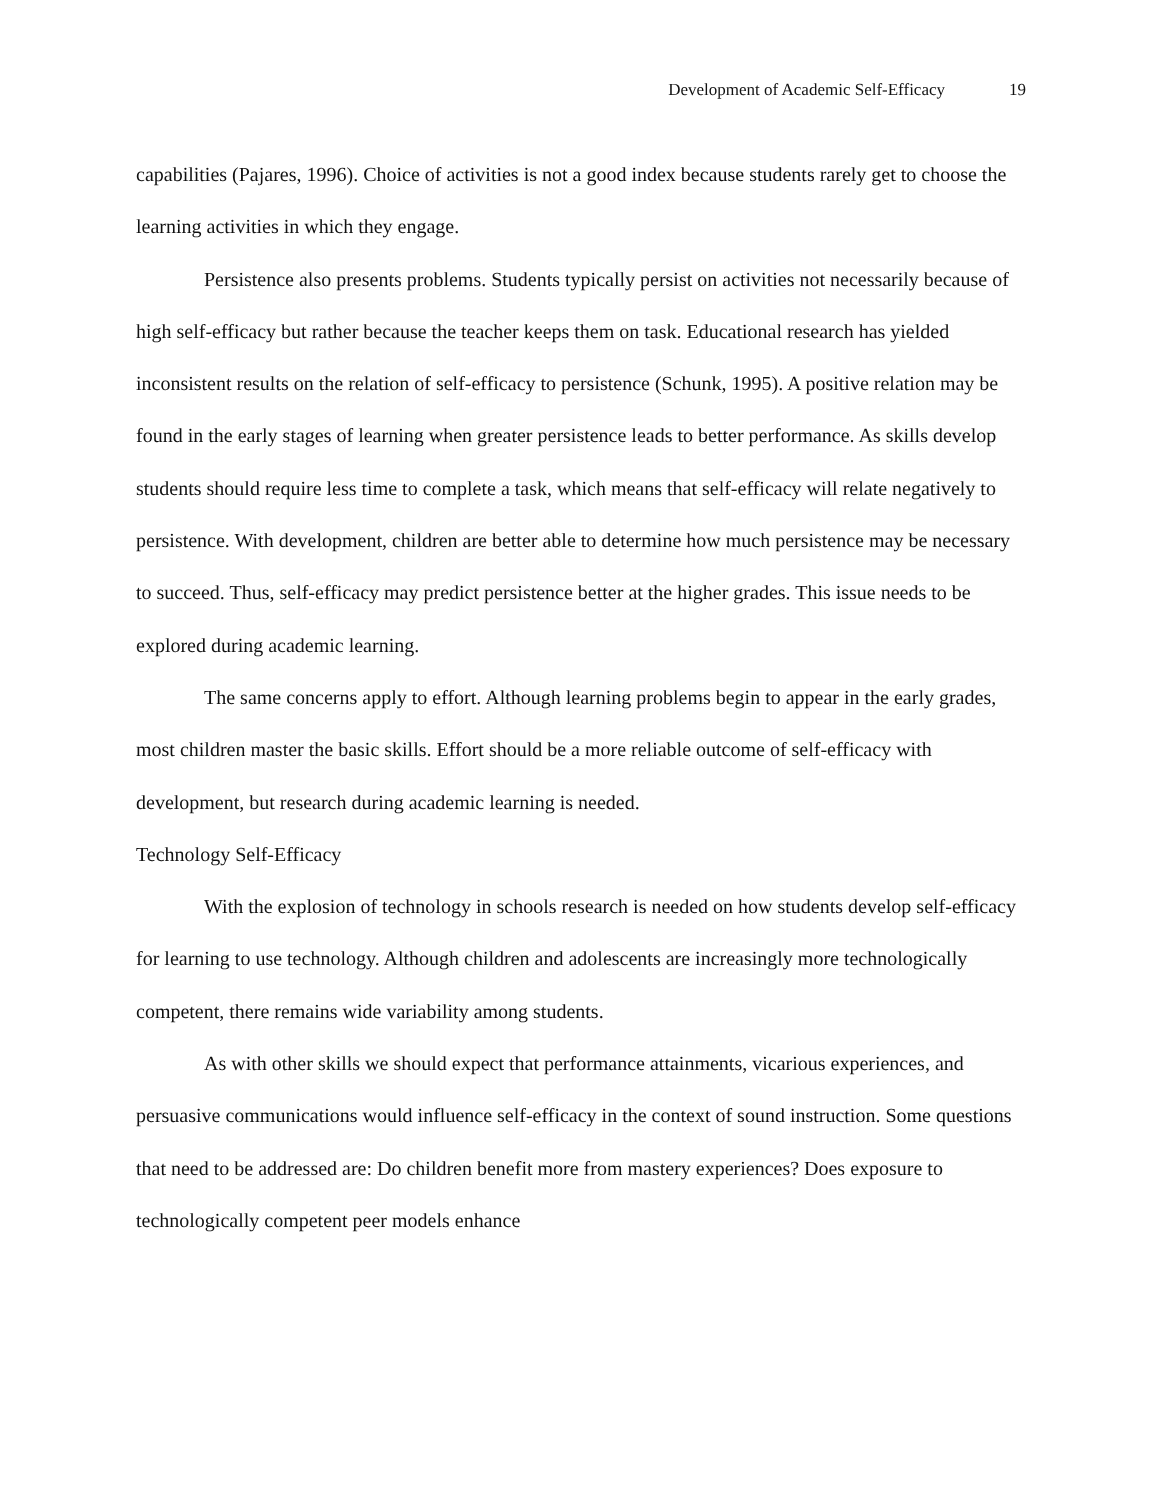Development of Academic Self-Efficacy 19
capabilities (Pajares, 1996). Choice of activities is not a good index because students rarely get to choose the learning activities in which they engage.
Persistence also presents problems. Students typically persist on activities not necessarily because of high self-efficacy but rather because the teacher keeps them on task. Educational research has yielded inconsistent results on the relation of self-efficacy to persistence (Schunk, 1995). A positive relation may be found in the early stages of learning when greater persistence leads to better performance. As skills develop students should require less time to complete a task, which means that self-efficacy will relate negatively to persistence. With development, children are better able to determine how much persistence may be necessary to succeed. Thus, self-efficacy may predict persistence better at the higher grades. This issue needs to be explored during academic learning.
The same concerns apply to effort. Although learning problems begin to appear in the early grades, most children master the basic skills. Effort should be a more reliable outcome of self-efficacy with development, but research during academic learning is needed.
Technology Self-Efficacy
With the explosion of technology in schools research is needed on how students develop self-efficacy for learning to use technology. Although children and adolescents are increasingly more technologically competent, there remains wide variability among students.
As with other skills we should expect that performance attainments, vicarious experiences, and persuasive communications would influence self-efficacy in the context of sound instruction. Some questions that need to be addressed are: Do children benefit more from mastery experiences? Does exposure to technologically competent peer models enhance